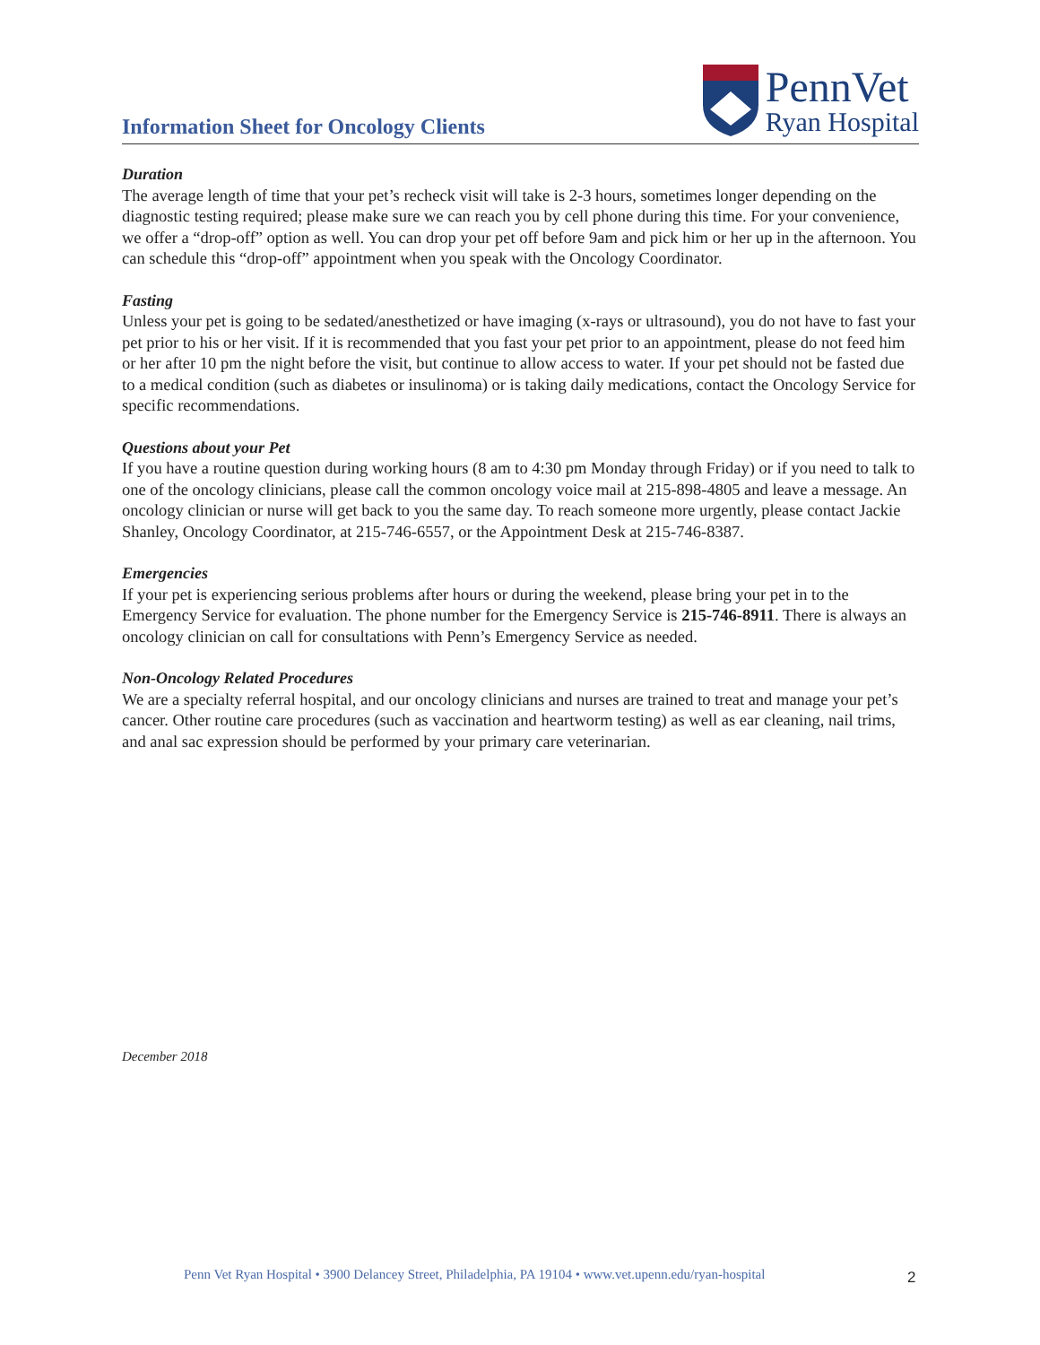Information Sheet for Oncology Clients
PennVet
Ryan Hospital
Duration
The average length of time that your pet’s recheck visit will take is 2-3 hours, sometimes longer depending on the diagnostic testing required; please make sure we can reach you by cell phone during this time. For your convenience, we offer a “drop-off” option as well. You can drop your pet off before 9am and pick him or her up in the afternoon. You can schedule this “drop-off” appointment when you speak with the Oncology Coordinator.
Fasting
Unless your pet is going to be sedated/anesthetized or have imaging (x-rays or ultrasound), you do not have to fast your pet prior to his or her visit. If it is recommended that you fast your pet prior to an appointment, please do not feed him or her after 10 pm the night before the visit, but continue to allow access to water. If your pet should not be fasted due to a medical condition (such as diabetes or insulinoma) or is taking daily medications, contact the Oncology Service for specific recommendations.
Questions about your Pet
If you have a routine question during working hours (8 am to 4:30 pm Monday through Friday) or if you need to talk to one of the oncology clinicians, please call the common oncology voice mail at 215-898-4805 and leave a message. An oncology clinician or nurse will get back to you the same day. To reach someone more urgently, please contact Jackie Shanley, Oncology Coordinator, at 215-746-6557, or the Appointment Desk at 215-746-8387.
Emergencies
If your pet is experiencing serious problems after hours or during the weekend, please bring your pet in to the Emergency Service for evaluation. The phone number for the Emergency Service is 215-746-8911. There is always an oncology clinician on call for consultations with Penn’s Emergency Service as needed.
Non-Oncology Related Procedures
We are a specialty referral hospital, and our oncology clinicians and nurses are trained to treat and manage your pet’s cancer. Other routine care procedures (such as vaccination and heartworm testing) as well as ear cleaning, nail trims, and anal sac expression should be performed by your primary care veterinarian.
December 2018
Penn Vet Ryan Hospital • 3900 Delancey Street, Philadelphia, PA 19104 • www.vet.upenn.edu/ryan-hospital
2